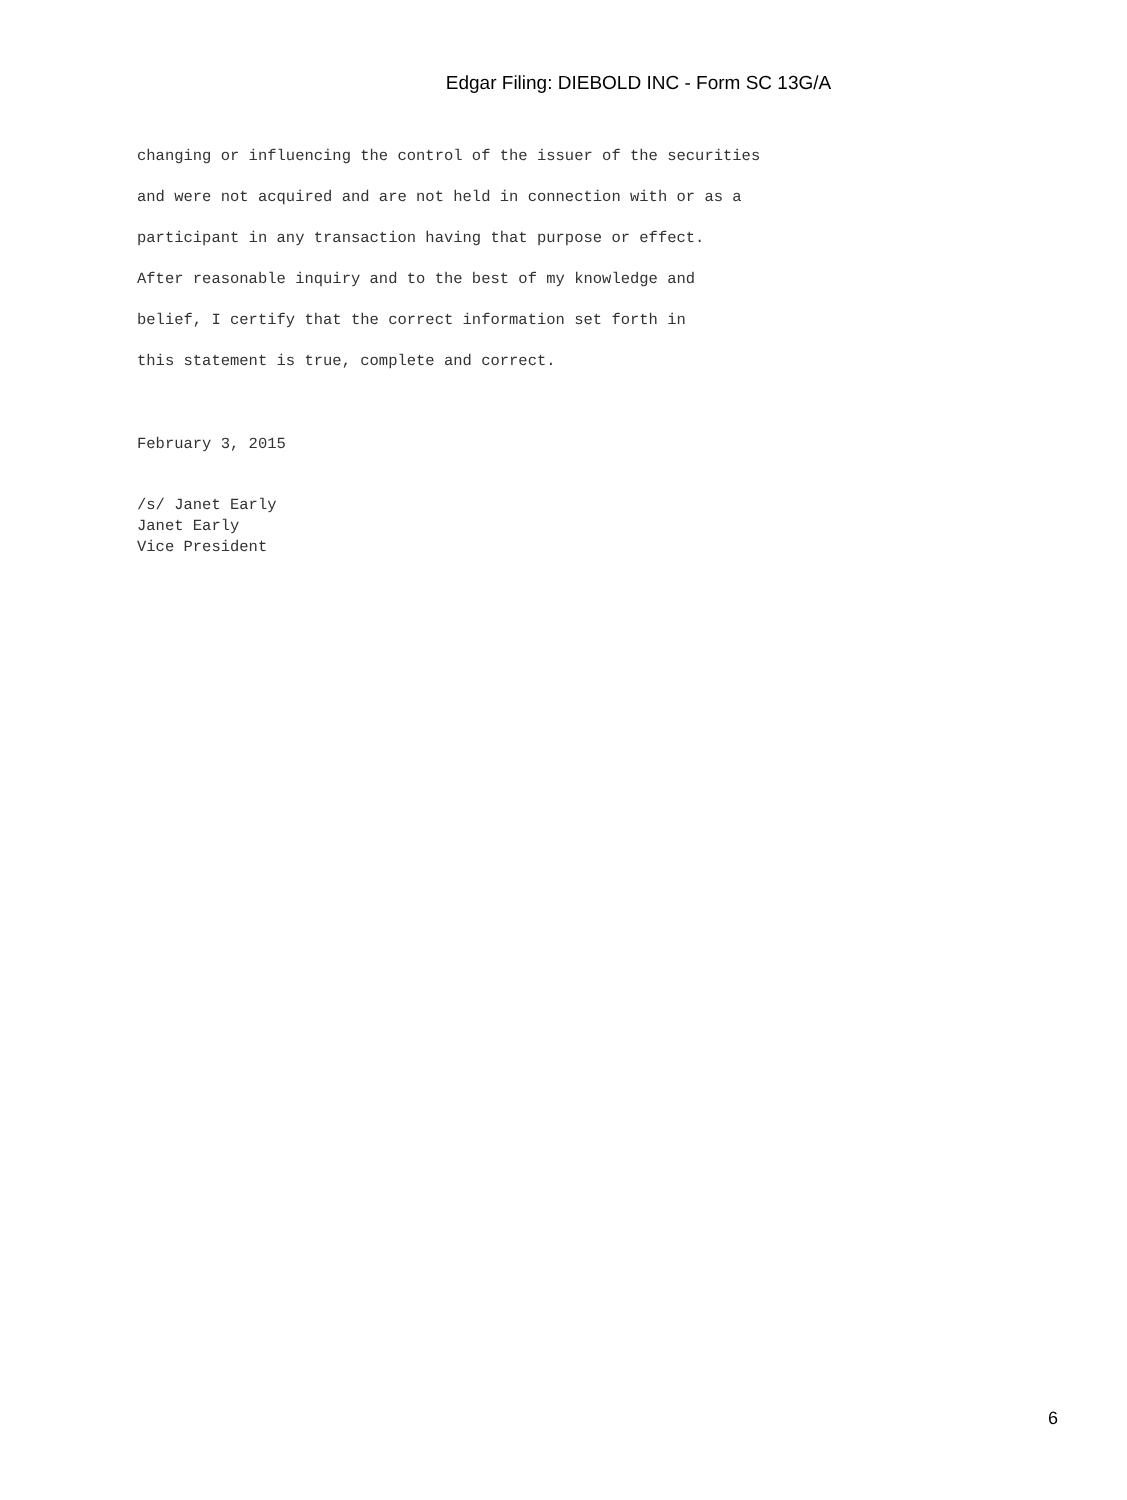Edgar Filing: DIEBOLD INC - Form SC 13G/A
changing or influencing the control of the issuer of the securities
and were not acquired and are not held in connection with or as a
participant in any transaction having that purpose or effect.
After reasonable inquiry and to the best of my knowledge and
belief, I certify that the correct information set forth in
this statement is true, complete and correct.
February 3, 2015
/s/ Janet Early
Janet Early
Vice President
6